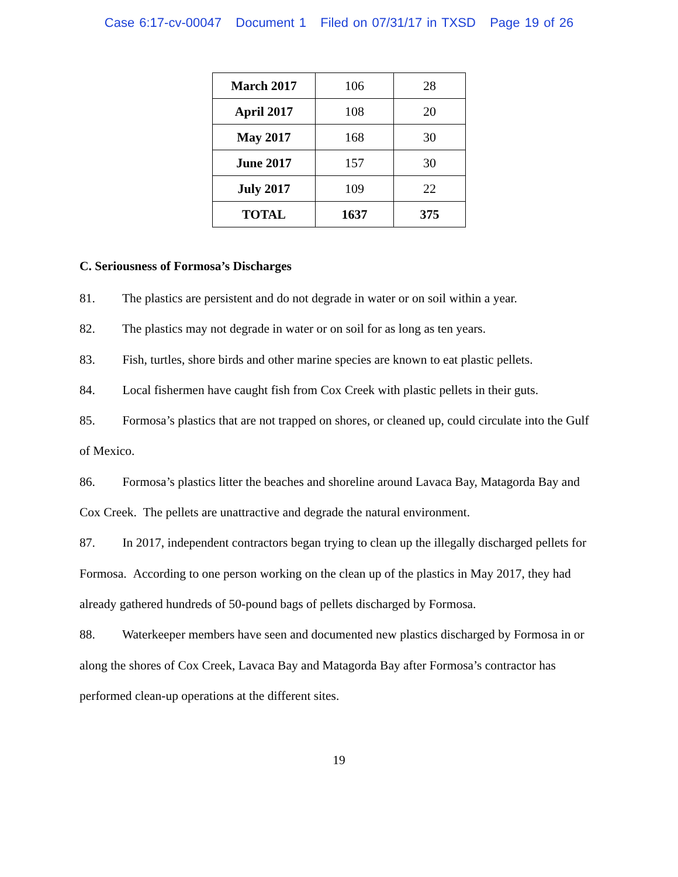Case 6:17-cv-00047 Document 1 Filed on 07/31/17 in TXSD Page 19 of 26
| March 2017 | 106 | 28 |
| April 2017 | 108 | 20 |
| May 2017 | 168 | 30 |
| June 2017 | 157 | 30 |
| July 2017 | 109 | 22 |
| TOTAL | 1637 | 375 |
C. Seriousness of Formosa’s Discharges
81. The plastics are persistent and do not degrade in water or on soil within a year.
82. The plastics may not degrade in water or on soil for as long as ten years.
83. Fish, turtles, shore birds and other marine species are known to eat plastic pellets.
84. Local fishermen have caught fish from Cox Creek with plastic pellets in their guts.
85. Formosa’s plastics that are not trapped on shores, or cleaned up, could circulate into the Gulf of Mexico.
86. Formosa’s plastics litter the beaches and shoreline around Lavaca Bay, Matagorda Bay and Cox Creek. The pellets are unattractive and degrade the natural environment.
87. In 2017, independent contractors began trying to clean up the illegally discharged pellets for Formosa. According to one person working on the clean up of the plastics in May 2017, they had already gathered hundreds of 50-pound bags of pellets discharged by Formosa.
88. Waterkeeper members have seen and documented new plastics discharged by Formosa in or along the shores of Cox Creek, Lavaca Bay and Matagorda Bay after Formosa’s contractor has performed clean-up operations at the different sites.
19